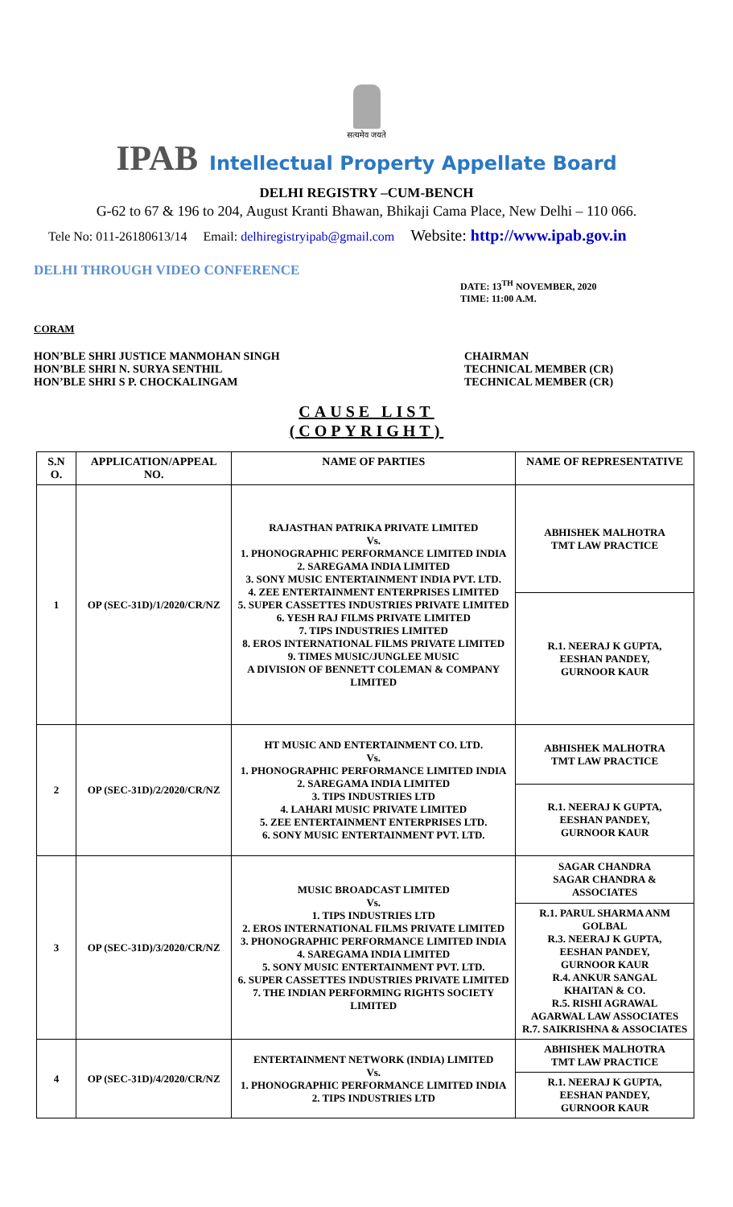सत्यमेव जयते
IPAB Intellectual Property Appellate Board
DELHI REGISTRY –CUM-BENCH
G-62 to 67 & 196 to 204, August Kranti Bhawan, Bhikaji Cama Place, New Delhi – 110 066.
Tele No: 011-26180613/14 Email: delhiregistryipab@gmail.com Website: http://www.ipab.gov.in
DELHI THROUGH VIDEO CONFERENCE
DATE: 13<sup>TH</sup> NOVEMBER, 2020
TIME: 11:00 A.M.
CORAM
HON’BLE SHRI JUSTICE MANMOHAN SINGH
HON’BLE SHRI N. SURYA SENTHIL
HON’BLE SHRI S P. CHOCKALINGAM
CHAIRMAN
TECHNICAL MEMBER (CR)
TECHNICAL MEMBER (CR)
CAUSE LIST
(COPYRIGHT)
| S.N O. | APPLICATION/APPEAL NO. | NAME OF PARTIES | NAME OF REPRESENTATIVE |
| --- | --- | --- | --- |
| 1 | OP (SEC-31D)/1/2020/CR/NZ | RAJASTHAN PATRIKA PRIVATE LIMITED Vs. 1. PHONOGRAPHIC PERFORMANCE LIMITED INDIA 2. SAREGAMA INDIA LIMITED 3. SONY MUSIC ENTERTAINMENT INDIA PVT. LTD. 4. ZEE ENTERTAINMENT ENTERPRISES LIMITED 5. SUPER CASSETTES INDUSTRIES PRIVATE LIMITED 6. YESH RAJ FILMS PRIVATE LIMITED 7. TIPS INDUSTRIES LIMITED 8. EROS INTERNATIONAL FILMS PRIVATE LIMITED 9. TIMES MUSIC/JUNGLEE MUSIC A DIVISION OF BENNETT COLEMAN & COMPANY LIMITED | ABHISHEK MALHOTRA TMT LAW PRACTICE |
| | | | R.1. NEERAJ K GUPTA, EESHAN PANDEY, GURNOOR KAUR |
| 2 | OP (SEC-31D)/2/2020/CR/NZ | HT MUSIC AND ENTERTAINMENT CO. LTD. Vs. 1. PHONOGRAPHIC PERFORMANCE LIMITED INDIA 2. SAREGAMA INDIA LIMITED 3. TIPS INDUSTRIES LTD 4. LAHARI MUSIC PRIVATE LIMITED 5. ZEE ENTERTAINMENT ENTERPRISES LTD. 6. SONY MUSIC ENTERTAINMENT PVT. LTD. | ABHISHEK MALHOTRA TMT LAW PRACTICE |
| | | | R.1. NEERAJ K GUPTA, EESHAN PANDEY, GURNOOR KAUR |
| 3 | OP (SEC-31D)/3/2020/CR/NZ | MUSIC BROADCAST LIMITED Vs. 1. TIPS INDUSTRIES LTD 2. EROS INTERNATIONAL FILMS PRIVATE LIMITED 3. PHONOGRAPHIC PERFORMANCE LIMITED INDIA 4. SAREGAMA INDIA LIMITED 5. SONY MUSIC ENTERTAINMENT PVT. LTD. 6. SUPER CASSETTES INDUSTRIES PRIVATE LIMITED 7. THE INDIAN PERFORMING RIGHTS SOCIETY LIMITED | SAGAR CHANDRA SAGAR CHANDRA & ASSOCIATES |
| | | | R.1. PARUL SHARMA ANM GOLBAL R.3. NEERAJ K GUPTA, EESHAN PANDEY, GURNOOR KAUR R.4. ANKUR SANGAL KHAITAN & CO. R.5. RISHI AGRAWAL AGARWAL LAW ASSOCIATES R.7. SAIKRISHNA & ASSOCIATES |
| 4 | OP (SEC-31D)/4/2020/CR/NZ | ENTERTAINMENT NETWORK (INDIA) LIMITED Vs. 1. PHONOGRAPHIC PERFORMANCE LIMITED INDIA 2. TIPS INDUSTRIES LTD | ABHISHEK MALHOTRA TMT LAW PRACTICE |
| | | | R.1. NEERAJ K GUPTA, EESHAN PANDEY, GURNOOR KAUR |